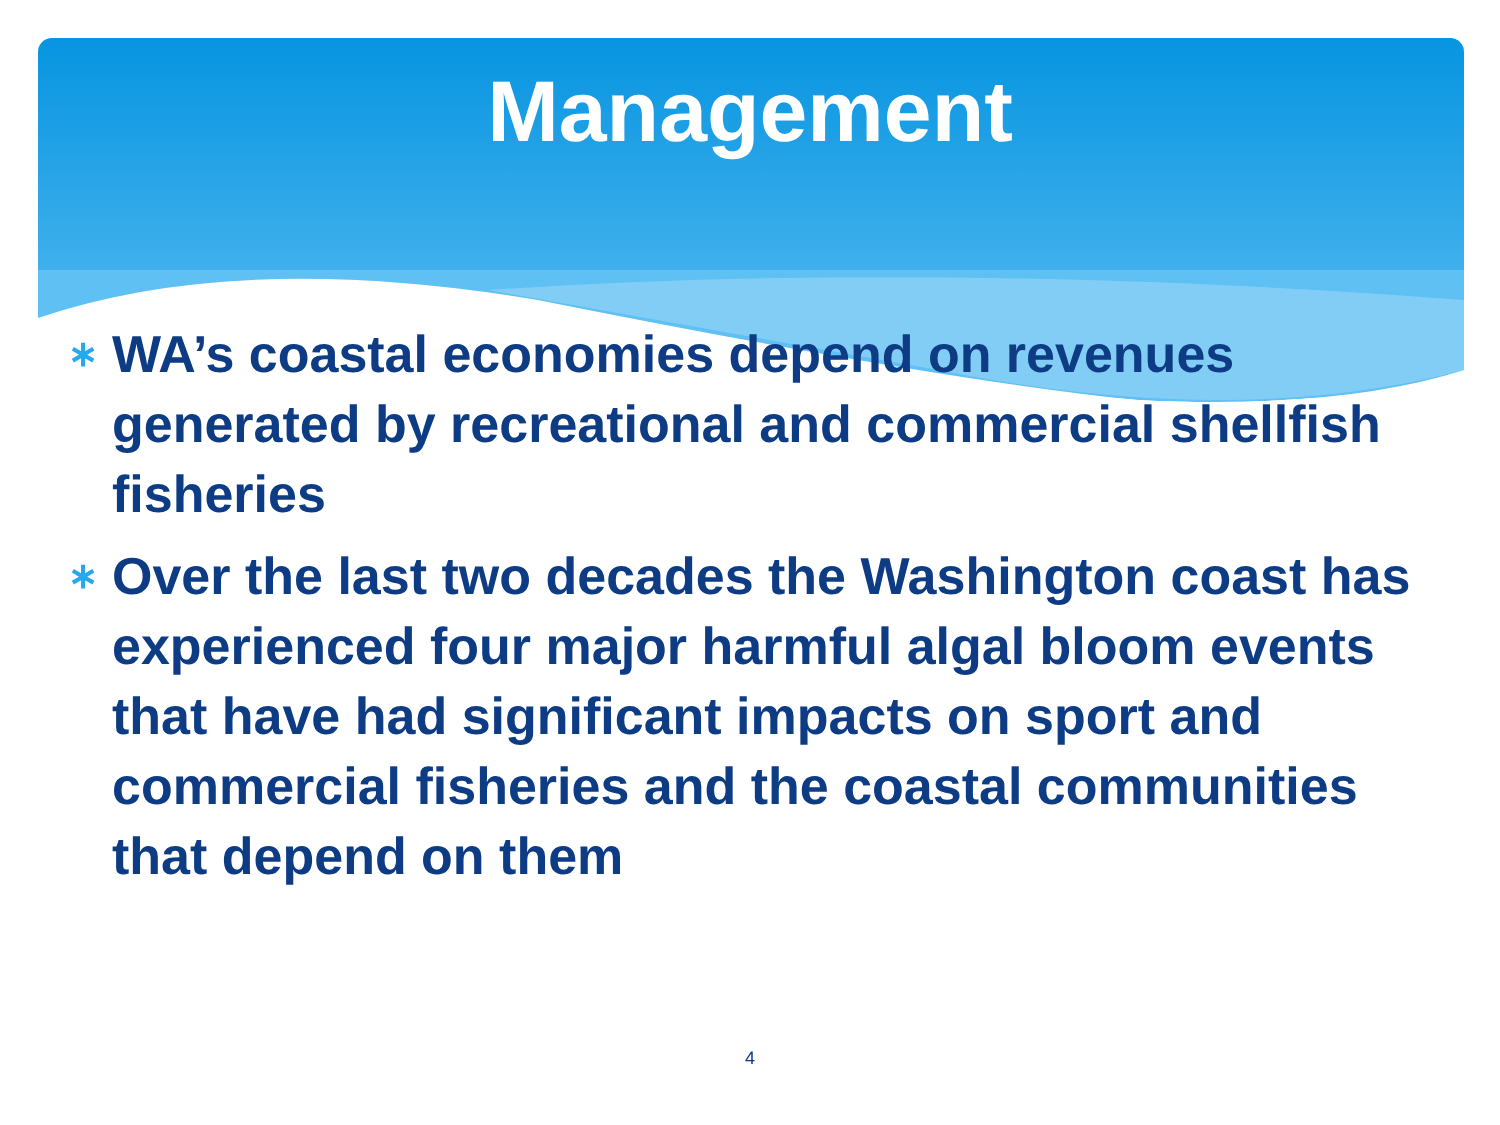Management
∗ WA’s coastal economies depend on revenues generated by recreational and commercial shellfish fisheries
∗ Over the last two decades the Washington coast has experienced four major harmful algal bloom events that have had significant impacts on sport and commercial fisheries and the coastal communities that depend on them
4